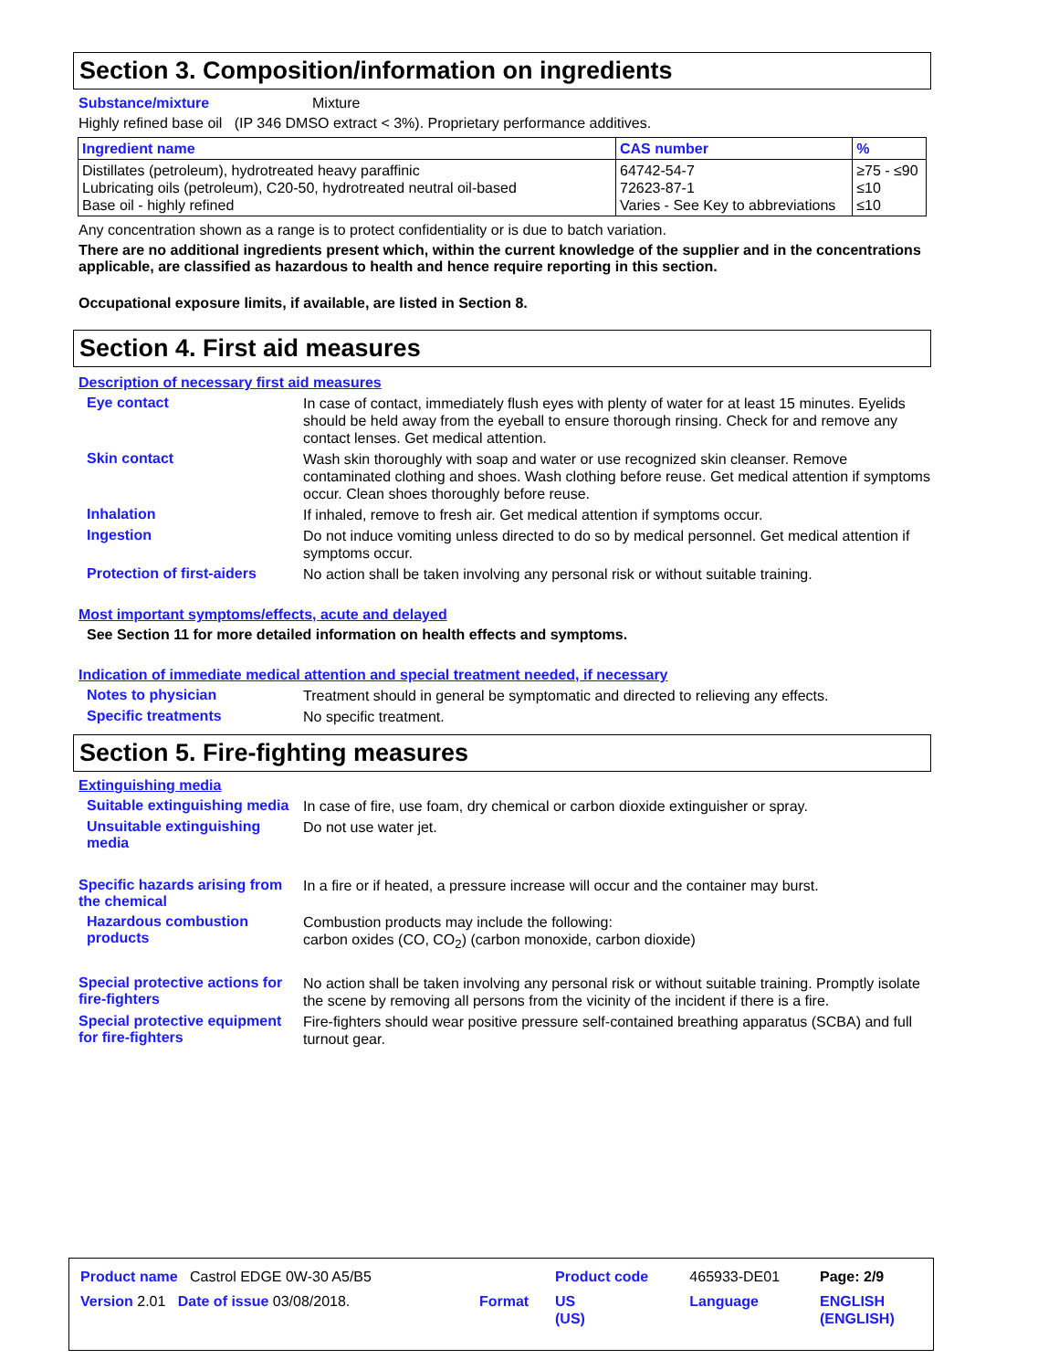Section 3. Composition/information on ingredients
Substance/mixture Mixture
Highly refined base oil (IP 346 DMSO extract < 3%). Proprietary performance additives.
| Ingredient name | CAS number | % |
| --- | --- | --- |
| Distillates (petroleum), hydrotreated heavy paraffinic Lubricating oils (petroleum), C20-50, hydrotreated neutral oil-based Base oil - highly refined | 64742-54-7 72623-87-1 Varies - See Key to abbreviations | ≥75 - ≤90 ≤10 ≤10 |
Any concentration shown as a range is to protect confidentiality or is due to batch variation.
There are no additional ingredients present which, within the current knowledge of the supplier and in the concentrations applicable, are classified as hazardous to health and hence require reporting in this section.
Occupational exposure limits, if available, are listed in Section 8.
Section 4. First aid measures
Description of necessary first aid measures
Eye contact
In case of contact, immediately flush eyes with plenty of water for at least 15 minutes. Eyelids should be held away from the eyeball to ensure thorough rinsing. Check for and remove any contact lenses. Get medical attention.
Skin contact
Wash skin thoroughly with soap and water or use recognized skin cleanser. Remove contaminated clothing and shoes. Wash clothing before reuse. Get medical attention if symptoms occur. Clean shoes thoroughly before reuse.
Inhalation
If inhaled, remove to fresh air. Get medical attention if symptoms occur.
Ingestion
Do not induce vomiting unless directed to do so by medical personnel. Get medical attention if symptoms occur.
Protection of first-aiders
No action shall be taken involving any personal risk or without suitable training.
Most important symptoms/effects, acute and delayed
See Section 11 for more detailed information on health effects and symptoms.
Indication of immediate medical attention and special treatment needed, if necessary
Notes to physician
Treatment should in general be symptomatic and directed to relieving any effects.
Specific treatments
No specific treatment.
Section 5. Fire-fighting measures
Extinguishing media
Suitable extinguishing media
In case of fire, use foam, dry chemical or carbon dioxide extinguisher or spray.
Unsuitable extinguishing media
Do not use water jet.
Specific hazards arising from the chemical
In a fire or if heated, a pressure increase will occur and the container may burst.
Hazardous combustion products
Combustion products may include the following:
carbon oxides (CO, CO<sub>2</sub>) (carbon monoxide, carbon dioxide)
Special protective actions for fire-fighters
No action shall be taken involving any personal risk or without suitable training. Promptly isolate the scene by removing all persons from the vicinity of the incident if there is a fire.
Special protective equipment for fire-fighters
Fire-fighters should wear positive pressure self-contained breathing apparatus (SCBA) and full turnout gear.
| Product name Castrol EDGE 0W-30 A5/B5 | | Product code | 465933-DE01 | Page: 2/9 |
| Version 2.01 Date of issue 03/08/2018. | Format | US (US) | Language | ENGLISH (ENGLISH) |